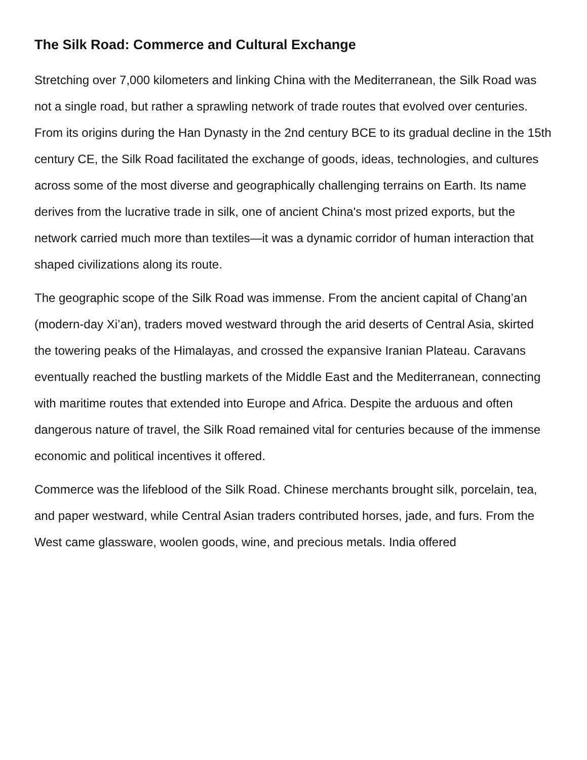The Silk Road: Commerce and Cultural Exchange
Stretching over 7,000 kilometers and linking China with the Mediterranean, the Silk Road was not a single road, but rather a sprawling network of trade routes that evolved over centuries. From its origins during the Han Dynasty in the 2nd century BCE to its gradual decline in the 15th century CE, the Silk Road facilitated the exchange of goods, ideas, technologies, and cultures across some of the most diverse and geographically challenging terrains on Earth. Its name derives from the lucrative trade in silk, one of ancient China's most prized exports, but the network carried much more than textiles—it was a dynamic corridor of human interaction that shaped civilizations along its route.
The geographic scope of the Silk Road was immense. From the ancient capital of Chang’an (modern-day Xi’an), traders moved westward through the arid deserts of Central Asia, skirted the towering peaks of the Himalayas, and crossed the expansive Iranian Plateau. Caravans eventually reached the bustling markets of the Middle East and the Mediterranean, connecting with maritime routes that extended into Europe and Africa. Despite the arduous and often dangerous nature of travel, the Silk Road remained vital for centuries because of the immense economic and political incentives it offered.
Commerce was the lifeblood of the Silk Road. Chinese merchants brought silk, porcelain, tea, and paper westward, while Central Asian traders contributed horses, jade, and furs. From the West came glassware, woolen goods, wine, and precious metals. India offered